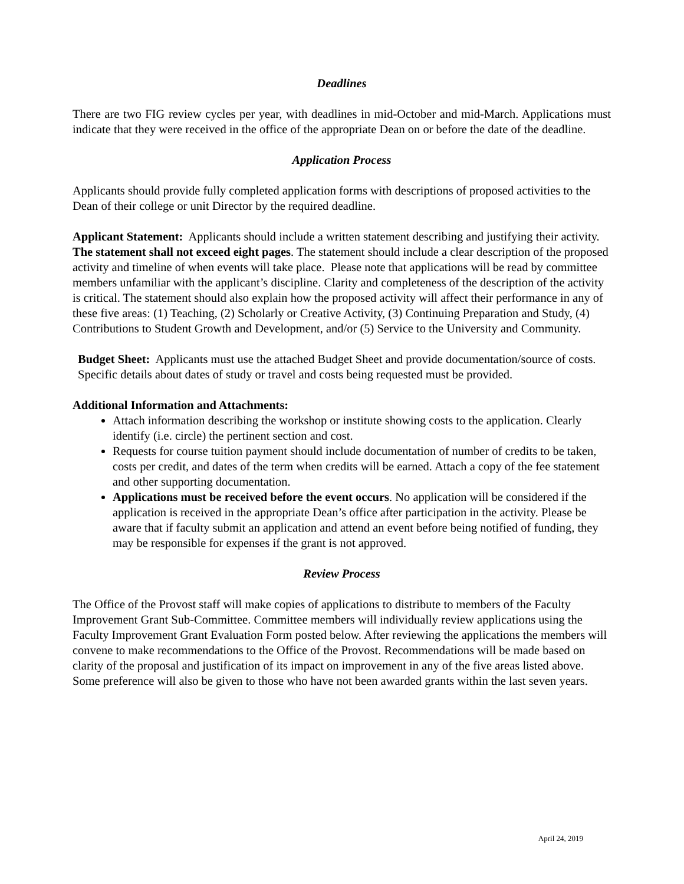Deadlines
There are two FIG review cycles per year, with deadlines in mid-October and mid-March. Applications must indicate that they were received in the office of the appropriate Dean on or before the date of the deadline.
Application Process
Applicants should provide fully completed application forms with descriptions of proposed activities to the Dean of their college or unit Director by the required deadline.
Applicant Statement: Applicants should include a written statement describing and justifying their activity. The statement shall not exceed eight pages. The statement should include a clear description of the proposed activity and timeline of when events will take place. Please note that applications will be read by committee members unfamiliar with the applicant’s discipline. Clarity and completeness of the description of the activity is critical. The statement should also explain how the proposed activity will affect their performance in any of these five areas: (1) Teaching, (2) Scholarly or Creative Activity, (3) Continuing Preparation and Study, (4) Contributions to Student Growth and Development, and/or (5) Service to the University and Community.
Budget Sheet: Applicants must use the attached Budget Sheet and provide documentation/source of costs. Specific details about dates of study or travel and costs being requested must be provided.
Additional Information and Attachments:
Attach information describing the workshop or institute showing costs to the application. Clearly identify (i.e. circle) the pertinent section and cost.
Requests for course tuition payment should include documentation of number of credits to be taken, costs per credit, and dates of the term when credits will be earned. Attach a copy of the fee statement and other supporting documentation.
Applications must be received before the event occurs. No application will be considered if the application is received in the appropriate Dean’s office after participation in the activity. Please be aware that if faculty submit an application and attend an event before being notified of funding, they may be responsible for expenses if the grant is not approved.
Review Process
The Office of the Provost staff will make copies of applications to distribute to members of the Faculty Improvement Grant Sub-Committee. Committee members will individually review applications using the Faculty Improvement Grant Evaluation Form posted below. After reviewing the applications the members will convene to make recommendations to the Office of the Provost. Recommendations will be made based on clarity of the proposal and justification of its impact on improvement in any of the five areas listed above. Some preference will also be given to those who have not been awarded grants within the last seven years.
April 24, 2019